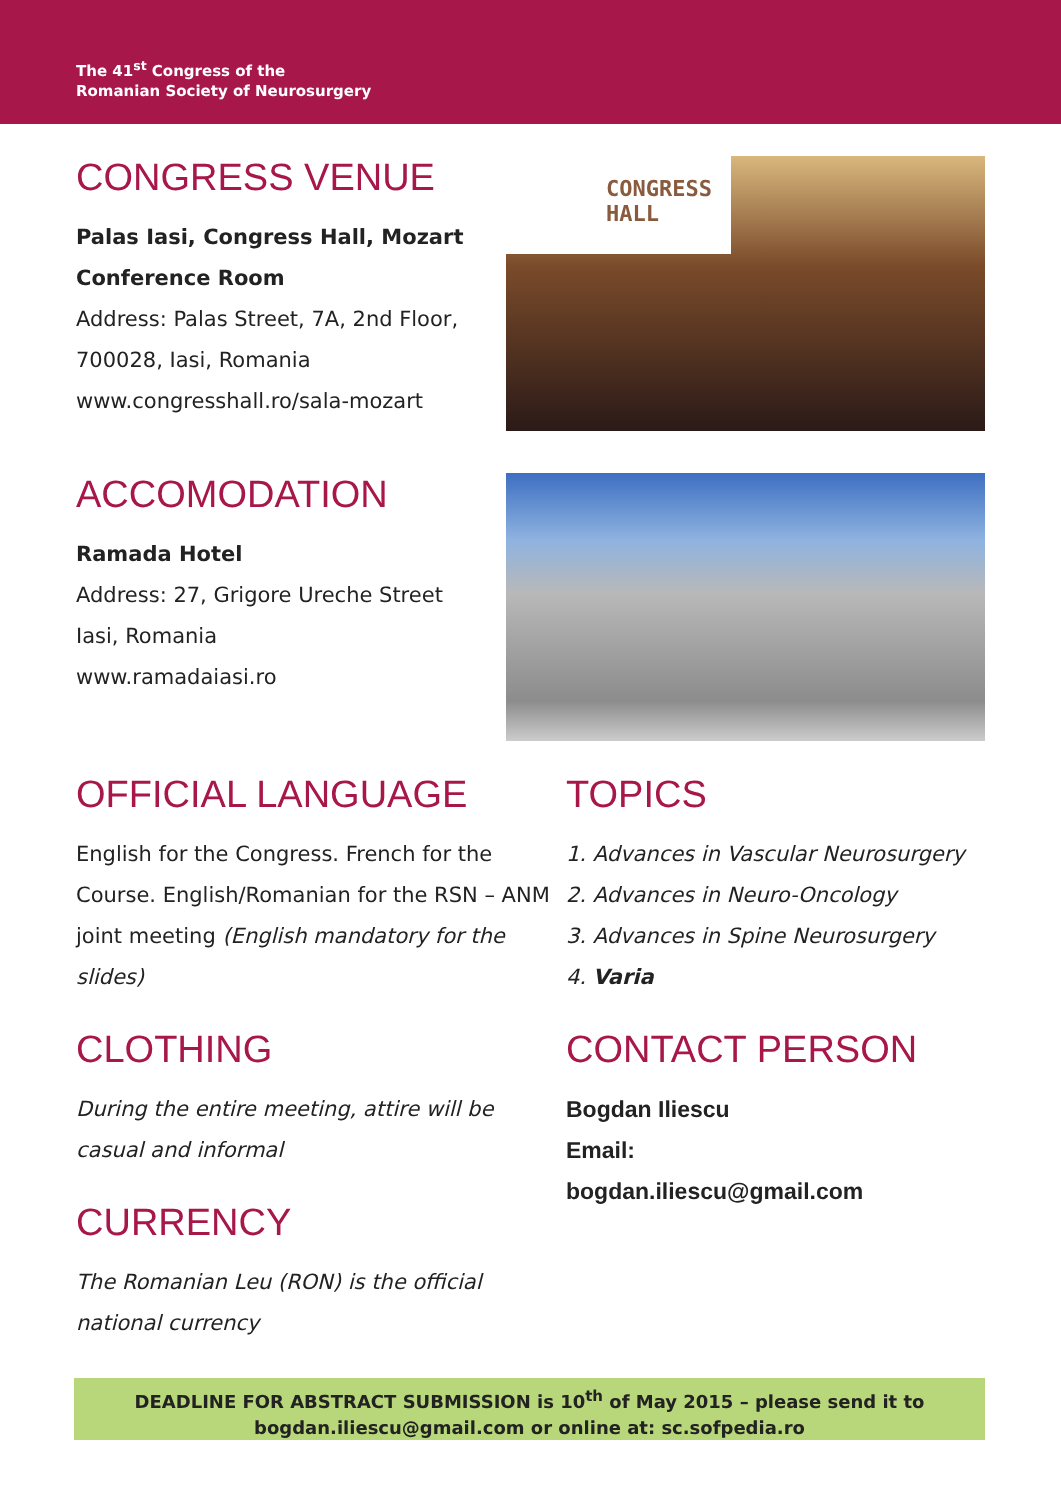The 41<sup>st</sup> Congress of the
Romanian Society of Neurosurgery
CONGRESS VENUE
Palas Iasi, Congress Hall, Mozart Conference Room
Address: Palas Street, 7A, 2nd Floor, 700028, Iasi, Romania
www.congresshall.ro/sala-mozart
CONGRESS
HALL
ACCOMODATION
Ramada Hotel
Address: 27, Grigore Ureche Street
Iasi, Romania
www.ramadaiasi.ro
OFFICIAL LANGUAGE
English for the Congress. French for the Course. English/Romanian for the RSN – ANM joint meeting (English mandatory for the slides)
CLOTHING
During the entire meeting, attire will be casual and informal
CURRENCY
The Romanian Leu (RON) is the official national currency
TOPICS
1. Advances in Vascular Neurosurgery
2. Advances in Neuro-Oncology
3. Advances in Spine Neurosurgery
4. Varia
CONTACT PERSON
Bogdan Iliescu
Email:
bogdan.iliescu@gmail.com
DEADLINE FOR ABSTRACT SUBMISSION is 10<sup>th</sup> of May 2015 – please send it to
bogdan.iliescu@gmail.com or online at: sc.sofpedia.ro